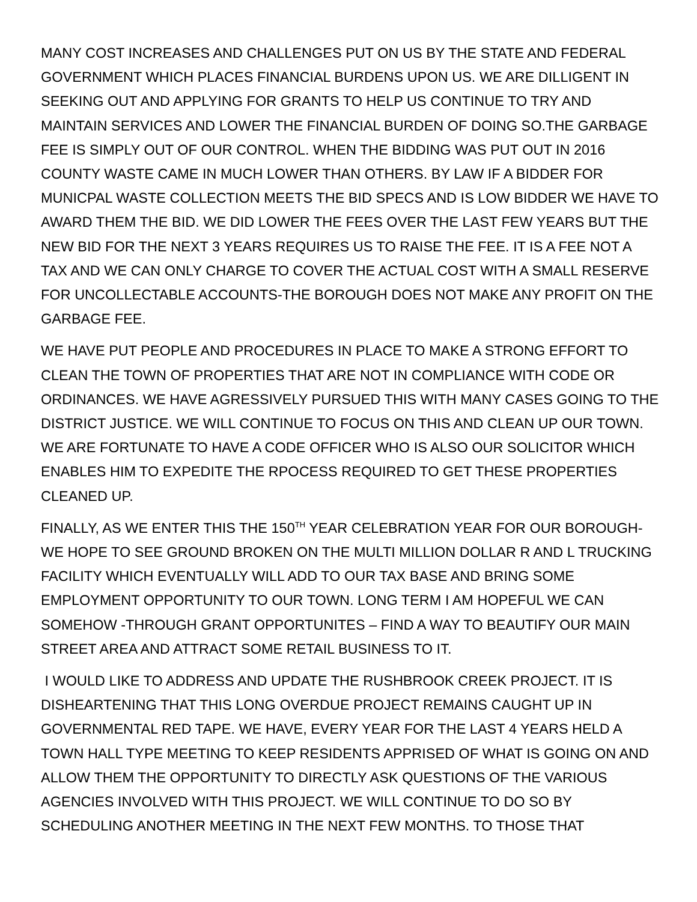MANY COST INCREASES AND CHALLENGES PUT ON US BY THE STATE AND FEDERAL GOVERNMENT WHICH PLACES FINANCIAL BURDENS UPON US. WE ARE DILLIGENT IN SEEKING OUT AND APPLYING FOR GRANTS TO HELP US CONTINUE TO TRY AND MAINTAIN SERVICES AND LOWER THE FINANCIAL BURDEN OF DOING SO.THE GARBAGE FEE IS SIMPLY OUT OF OUR CONTROL. WHEN THE BIDDING WAS PUT OUT IN 2016 COUNTY WASTE CAME IN MUCH LOWER THAN OTHERS. BY LAW IF A BIDDER FOR MUNICPAL WASTE COLLECTION MEETS THE BID SPECS AND IS LOW BIDDER WE HAVE TO AWARD THEM THE BID. WE DID LOWER THE FEES OVER THE LAST FEW YEARS BUT THE NEW BID FOR THE NEXT 3 YEARS REQUIRES US TO RAISE THE FEE. IT IS A FEE NOT A TAX AND WE CAN ONLY CHARGE TO COVER THE ACTUAL COST WITH A SMALL RESERVE FOR UNCOLLECTABLE ACCOUNTS-THE BOROUGH DOES NOT MAKE ANY PROFIT ON THE GARBAGE FEE.
WE HAVE PUT PEOPLE AND PROCEDURES IN PLACE TO MAKE A STRONG EFFORT TO CLEAN THE TOWN OF PROPERTIES THAT ARE NOT IN COMPLIANCE WITH CODE OR ORDINANCES. WE HAVE AGRESSIVELY PURSUED THIS WITH MANY CASES GOING TO THE DISTRICT JUSTICE. WE WILL CONTINUE TO FOCUS ON THIS AND CLEAN UP OUR TOWN. WE ARE FORTUNATE TO HAVE A CODE OFFICER WHO IS ALSO OUR SOLICITOR WHICH ENABLES HIM TO EXPEDITE THE RPOCESS REQUIRED TO GET THESE PROPERTIES CLEANED UP.
FINALLY, AS WE ENTER THIS THE 150<sup>TH</sup> YEAR CELEBRATION YEAR FOR OUR BOROUGH-WE HOPE TO SEE GROUND BROKEN ON THE MULTI MILLION DOLLAR R AND L TRUCKING FACILITY WHICH EVENTUALLY WILL ADD TO OUR TAX BASE AND BRING SOME EMPLOYMENT OPPORTUNITY TO OUR TOWN. LONG TERM I AM HOPEFUL WE CAN SOMEHOW -THROUGH GRANT OPPORTUNITES – FIND A WAY TO BEAUTIFY OUR MAIN STREET AREA AND ATTRACT SOME RETAIL BUSINESS TO IT.
I WOULD LIKE TO ADDRESS AND UPDATE THE RUSHBROOK CREEK PROJECT. IT IS DISHEARTENING THAT THIS LONG OVERDUE PROJECT REMAINS CAUGHT UP IN GOVERNMENTAL RED TAPE. WE HAVE, EVERY YEAR FOR THE LAST 4 YEARS HELD A TOWN HALL TYPE MEETING TO KEEP RESIDENTS APPRISED OF WHAT IS GOING ON AND ALLOW THEM THE OPPORTUNITY TO DIRECTLY ASK QUESTIONS OF THE VARIOUS AGENCIES INVOLVED WITH THIS PROJECT. WE WILL CONTINUE TO DO SO BY SCHEDULING ANOTHER MEETING IN THE NEXT FEW MONTHS. TO THOSE THAT